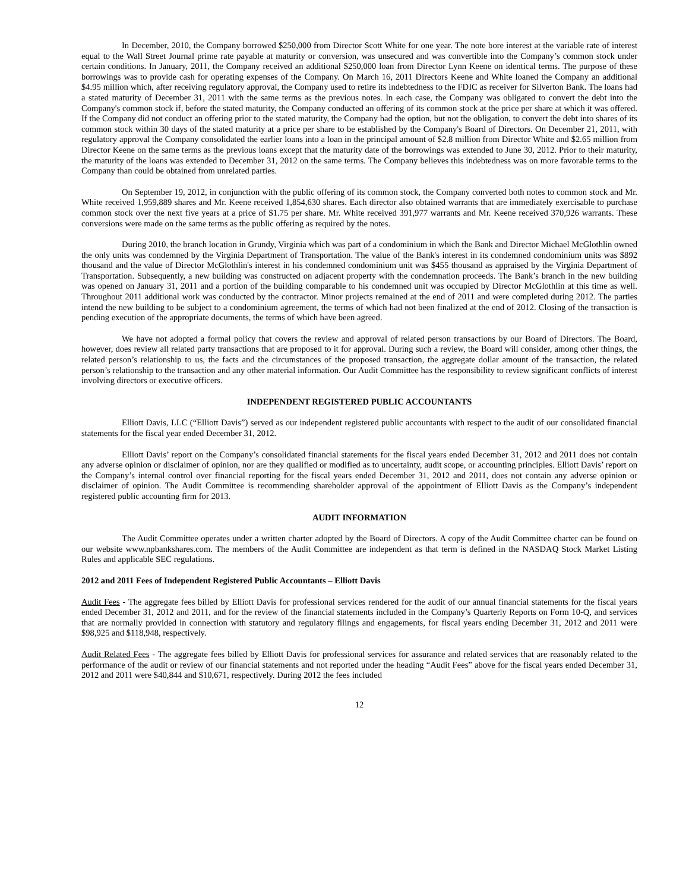In December, 2010, the Company borrowed $250,000 from Director Scott White for one year. The note bore interest at the variable rate of interest equal to the Wall Street Journal prime rate payable at maturity or conversion, was unsecured and was convertible into the Company’s common stock under certain conditions. In January, 2011, the Company received an additional $250,000 loan from Director Lynn Keene on identical terms. The purpose of these borrowings was to provide cash for operating expenses of the Company. On March 16, 2011 Directors Keene and White loaned the Company an additional $4.95 million which, after receiving regulatory approval, the Company used to retire its indebtedness to the FDIC as receiver for Silverton Bank. The loans had a stated maturity of December 31, 2011 with the same terms as the previous notes. In each case, the Company was obligated to convert the debt into the Company's common stock if, before the stated maturity, the Company conducted an offering of its common stock at the price per share at which it was offered. If the Company did not conduct an offering prior to the stated maturity, the Company had the option, but not the obligation, to convert the debt into shares of its common stock within 30 days of the stated maturity at a price per share to be established by the Company's Board of Directors. On December 21, 2011, with regulatory approval the Company consolidated the earlier loans into a loan in the principal amount of $2.8 million from Director White and $2.65 million from Director Keene on the same terms as the previous loans except that the maturity date of the borrowings was extended to June 30, 2012. Prior to their maturity, the maturity of the loans was extended to December 31, 2012 on the same terms. The Company believes this indebtedness was on more favorable terms to the Company than could be obtained from unrelated parties.
On September 19, 2012, in conjunction with the public offering of its common stock, the Company converted both notes to common stock and Mr. White received 1,959,889 shares and Mr. Keene received 1,854,630 shares. Each director also obtained warrants that are immediately exercisable to purchase common stock over the next five years at a price of $1.75 per share. Mr. White received 391,977 warrants and Mr. Keene received 370,926 warrants. These conversions were made on the same terms as the public offering as required by the notes.
During 2010, the branch location in Grundy, Virginia which was part of a condominium in which the Bank and Director Michael McGlothlin owned the only units was condemned by the Virginia Department of Transportation. The value of the Bank's interest in its condemned condominium units was $892 thousand and the value of Director McGlothlin's interest in his condemned condominium unit was $455 thousand as appraised by the Virginia Department of Transportation. Subsequently, a new building was constructed on adjacent property with the condemnation proceeds. The Bank’s branch in the new building was opened on January 31, 2011 and a portion of the building comparable to his condemned unit was occupied by Director McGlothlin at this time as well. Throughout 2011 additional work was conducted by the contractor. Minor projects remained at the end of 2011 and were completed during 2012. The parties intend the new building to be subject to a condominium agreement, the terms of which had not been finalized at the end of 2012. Closing of the transaction is pending execution of the appropriate documents, the terms of which have been agreed.
We have not adopted a formal policy that covers the review and approval of related person transactions by our Board of Directors. The Board, however, does review all related party transactions that are proposed to it for approval. During such a review, the Board will consider, among other things, the related person’s relationship to us, the facts and the circumstances of the proposed transaction, the aggregate dollar amount of the transaction, the related person’s relationship to the transaction and any other material information. Our Audit Committee has the responsibility to review significant conflicts of interest involving directors or executive officers.
INDEPENDENT REGISTERED PUBLIC ACCOUNTANTS
Elliott Davis, LLC (“Elliott Davis”) served as our independent registered public accountants with respect to the audit of our consolidated financial statements for the fiscal year ended December 31, 2012.
Elliott Davis’ report on the Company’s consolidated financial statements for the fiscal years ended December 31, 2012 and 2011 does not contain any adverse opinion or disclaimer of opinion, nor are they qualified or modified as to uncertainty, audit scope, or accounting principles. Elliott Davis’ report on the Company’s internal control over financial reporting for the fiscal years ended December 31, 2012 and 2011, does not contain any adverse opinion or disclaimer of opinion. The Audit Committee is recommending shareholder approval of the appointment of Elliott Davis as the Company’s independent registered public accounting firm for 2013.
AUDIT INFORMATION
The Audit Committee operates under a written charter adopted by the Board of Directors. A copy of the Audit Committee charter can be found on our website www.npbankshares.com. The members of the Audit Committee are independent as that term is defined in the NASDAQ Stock Market Listing Rules and applicable SEC regulations.
2012 and 2011 Fees of Independent Registered Public Accountants – Elliott Davis
Audit Fees - The aggregate fees billed by Elliott Davis for professional services rendered for the audit of our annual financial statements for the fiscal years ended December 31, 2012 and 2011, and for the review of the financial statements included in the Company’s Quarterly Reports on Form 10-Q, and services that are normally provided in connection with statutory and regulatory filings and engagements, for fiscal years ending December 31, 2012 and 2011 were $98,925 and $118,948, respectively.
Audit Related Fees - The aggregate fees billed by Elliott Davis for professional services for assurance and related services that are reasonably related to the performance of the audit or review of our financial statements and not reported under the heading “Audit Fees” above for the fiscal years ended December 31, 2012 and 2011 were $40,844 and $10,671, respectively. During 2012 the fees included
12